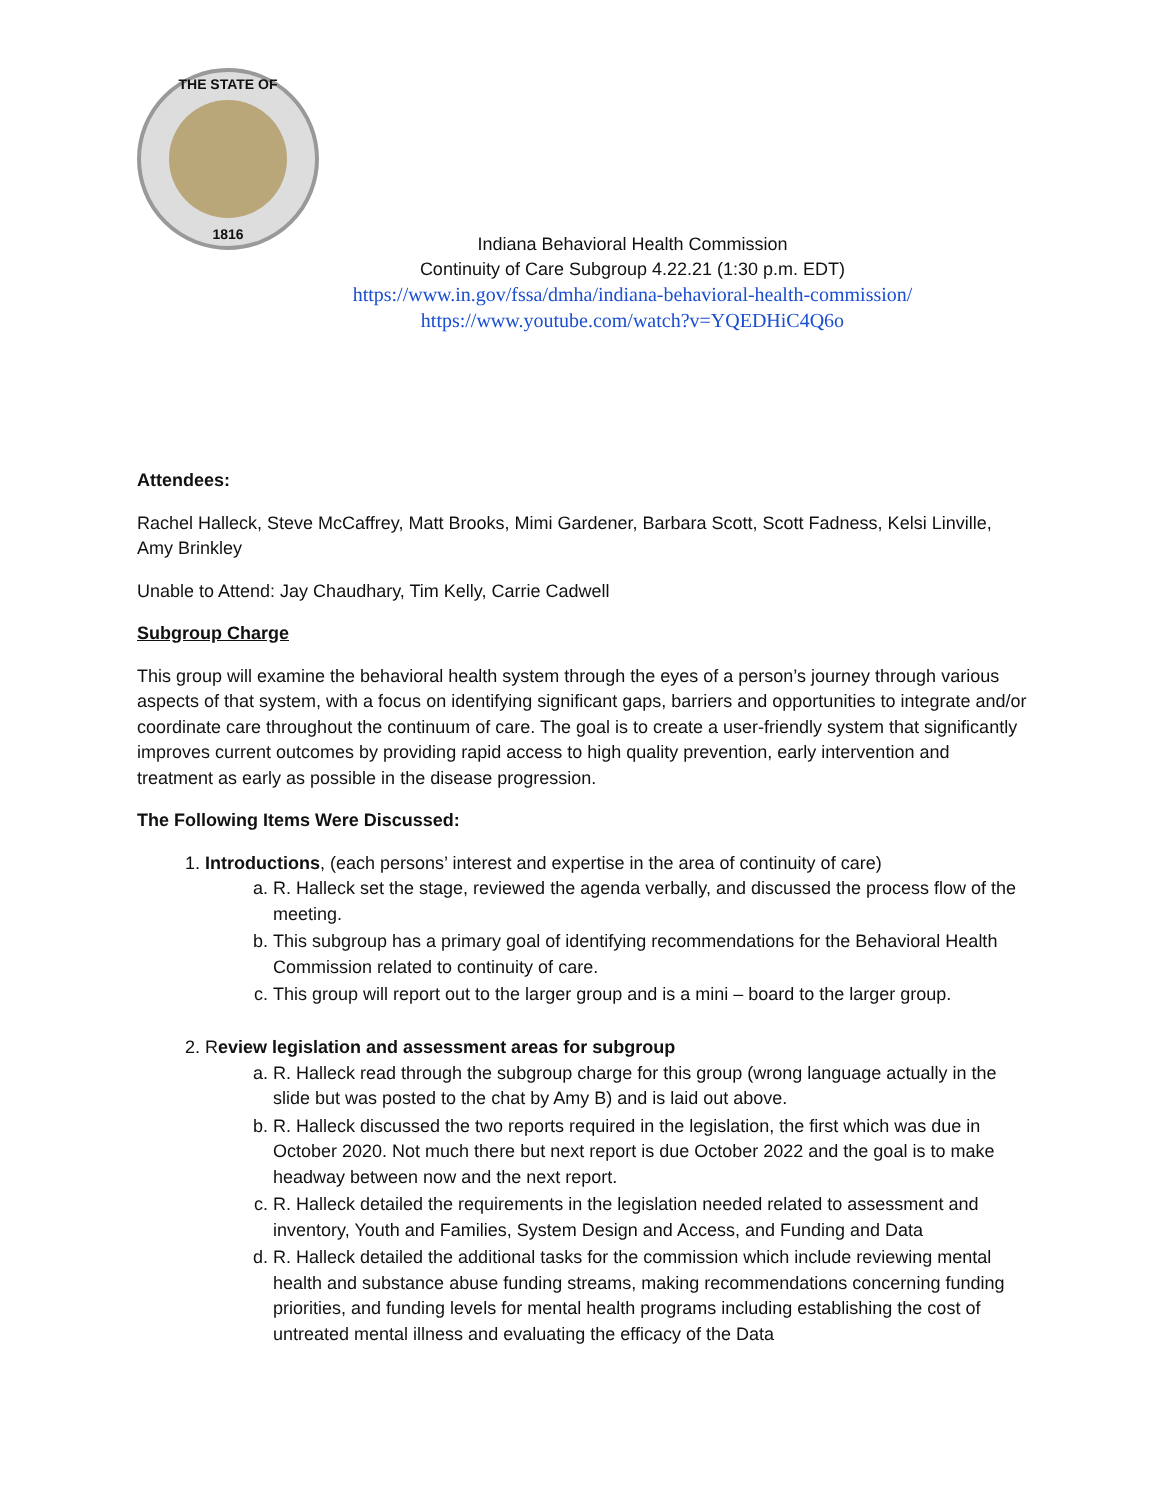THE STATE OF
1816
Indiana Behavioral Health Commission
Continuity of Care Subgroup 4.22.21 (1:30 p.m. EDT)
https://www.in.gov/fssa/dmha/indiana-behavioral-health-commission/
https://www.youtube.com/watch?v=YQEDHiC4Q6o
Attendees:
Rachel Halleck, Steve McCaffrey, Matt Brooks, Mimi Gardener, Barbara Scott, Scott Fadness, Kelsi Linville, Amy Brinkley
Unable to Attend: Jay Chaudhary, Tim Kelly, Carrie Cadwell
Subgroup Charge
This group will examine the behavioral health system through the eyes of a person’s journey through various aspects of that system, with a focus on identifying significant gaps, barriers and opportunities to integrate and/or coordinate care throughout the continuum of care. The goal is to create a user-friendly system that significantly improves current outcomes by providing rapid access to high quality prevention, early intervention and treatment as early as possible in the disease progression.
The Following Items Were Discussed:
1. Introductions, (each persons’ interest and expertise in the area of continuity of care)
a. R. Halleck set the stage, reviewed the agenda verbally, and discussed the process flow of the meeting.
b. This subgroup has a primary goal of identifying recommendations for the Behavioral Health Commission related to continuity of care.
c. This group will report out to the larger group and is a mini – board to the larger group.
2. Review legislation and assessment areas for subgroup
a. R. Halleck read through the subgroup charge for this group (wrong language actually in the slide but was posted to the chat by Amy B) and is laid out above.
b. R. Halleck discussed the two reports required in the legislation, the first which was due in October 2020. Not much there but next report is due October 2022 and the goal is to make headway between now and the next report.
c. R. Halleck detailed the requirements in the legislation needed related to assessment and inventory, Youth and Families, System Design and Access, and Funding and Data
d. R. Halleck detailed the additional tasks for the commission which include reviewing mental health and substance abuse funding streams, making recommendations concerning funding priorities, and funding levels for mental health programs including establishing the cost of untreated mental illness and evaluating the efficacy of the Data